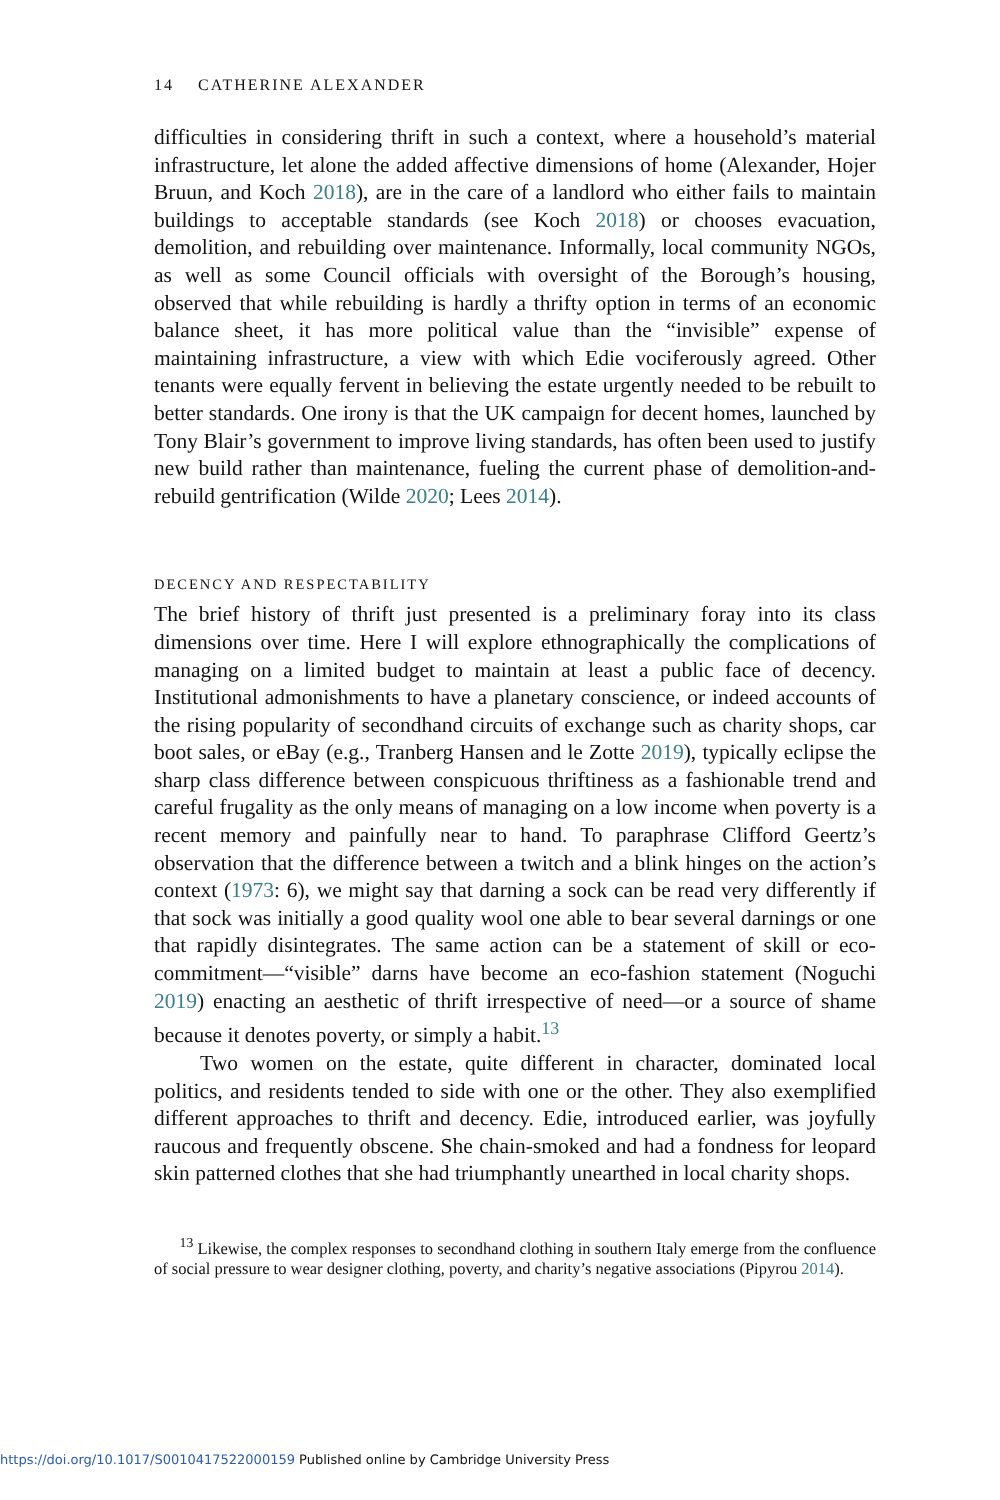14 CATHERINE ALEXANDER
difficulties in considering thrift in such a context, where a household’s material infrastructure, let alone the added affective dimensions of home (Alexander, Hojer Bruun, and Koch 2018), are in the care of a landlord who either fails to maintain buildings to acceptable standards (see Koch 2018) or chooses evacuation, demolition, and rebuilding over maintenance. Informally, local community NGOs, as well as some Council officials with oversight of the Borough’s housing, observed that while rebuilding is hardly a thrifty option in terms of an economic balance sheet, it has more political value than the “invisible” expense of maintaining infrastructure, a view with which Edie vociferously agreed. Other tenants were equally fervent in believing the estate urgently needed to be rebuilt to better standards. One irony is that the UK campaign for decent homes, launched by Tony Blair’s government to improve living standards, has often been used to justify new build rather than maintenance, fueling the current phase of demolition-and-rebuild gentrification (Wilde 2020; Lees 2014).
DECENCY AND RESPECTABILITY
The brief history of thrift just presented is a preliminary foray into its class dimensions over time. Here I will explore ethnographically the complications of managing on a limited budget to maintain at least a public face of decency. Institutional admonishments to have a planetary conscience, or indeed accounts of the rising popularity of secondhand circuits of exchange such as charity shops, car boot sales, or eBay (e.g., Tranberg Hansen and le Zotte 2019), typically eclipse the sharp class difference between conspicuous thriftiness as a fashionable trend and careful frugality as the only means of managing on a low income when poverty is a recent memory and painfully near to hand. To paraphrase Clifford Geertz’s observation that the difference between a twitch and a blink hinges on the action’s context (1973: 6), we might say that darning a sock can be read very differently if that sock was initially a good quality wool one able to bear several darnings or one that rapidly disintegrates. The same action can be a statement of skill or eco-commitment—“visible” darns have become an eco-fashion statement (Noguchi 2019) enacting an aesthetic of thrift irrespective of need—or a source of shame because it denotes poverty, or simply a habit.<sup>13</sup>
Two women on the estate, quite different in character, dominated local politics, and residents tended to side with one or the other. They also exemplified different approaches to thrift and decency. Edie, introduced earlier, was joyfully raucous and frequently obscene. She chain-smoked and had a fondness for leopard skin patterned clothes that she had triumphantly unearthed in local charity shops.
<sup>13</sup> Likewise, the complex responses to secondhand clothing in southern Italy emerge from the confluence of social pressure to wear designer clothing, poverty, and charity’s negative associations (Pipyrou 2014).
https://doi.org/10.1017/S0010417522000159 Published online by Cambridge University Press